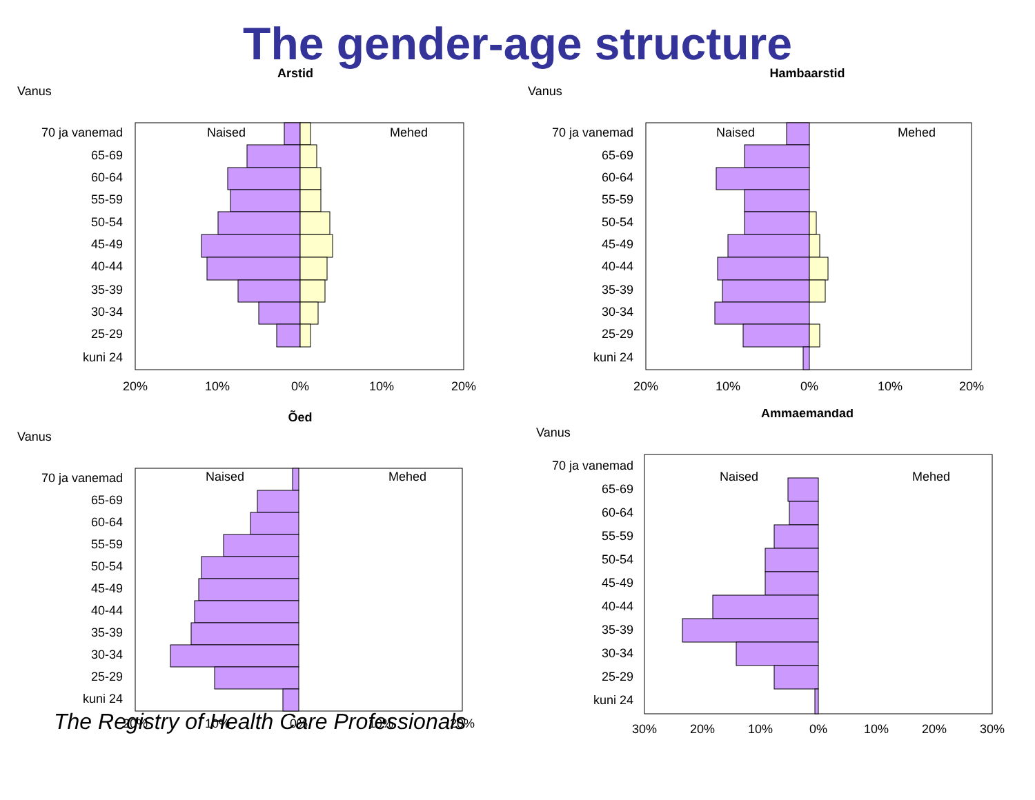The gender-age structure
Arstid
Vanus
Naised
Mehed
70 ja vanemad
65-69
60-64
55-59
50-54
45-49
40-44
35-39
30-34
25-29
kuni 24
20%
10%
0%
10%
20%
Hambaarstid
Vanus
Naised
Mehed
70 ja vanemad
65-69
60-64
55-59
50-54
45-49
40-44
35-39
30-34
25-29
kuni 24
20%
10%
0%
10%
20%
Õed
Vanus
Naised
Mehed
70 ja vanemad
65-69
60-64
55-59
50-54
45-49
40-44
35-39
30-34
25-29
kuni 24
20%
10%
0%
10%
20%
Ämmaemandad
Vanus
Naised
Mehed
70 ja vanemad
65-69
60-64
55-59
50-54
45-49
40-44
35-39
30-34
25-29
kuni 24
30%
20%
10%
0%
10%
20%
30%
The Registry of Health Care Professionals